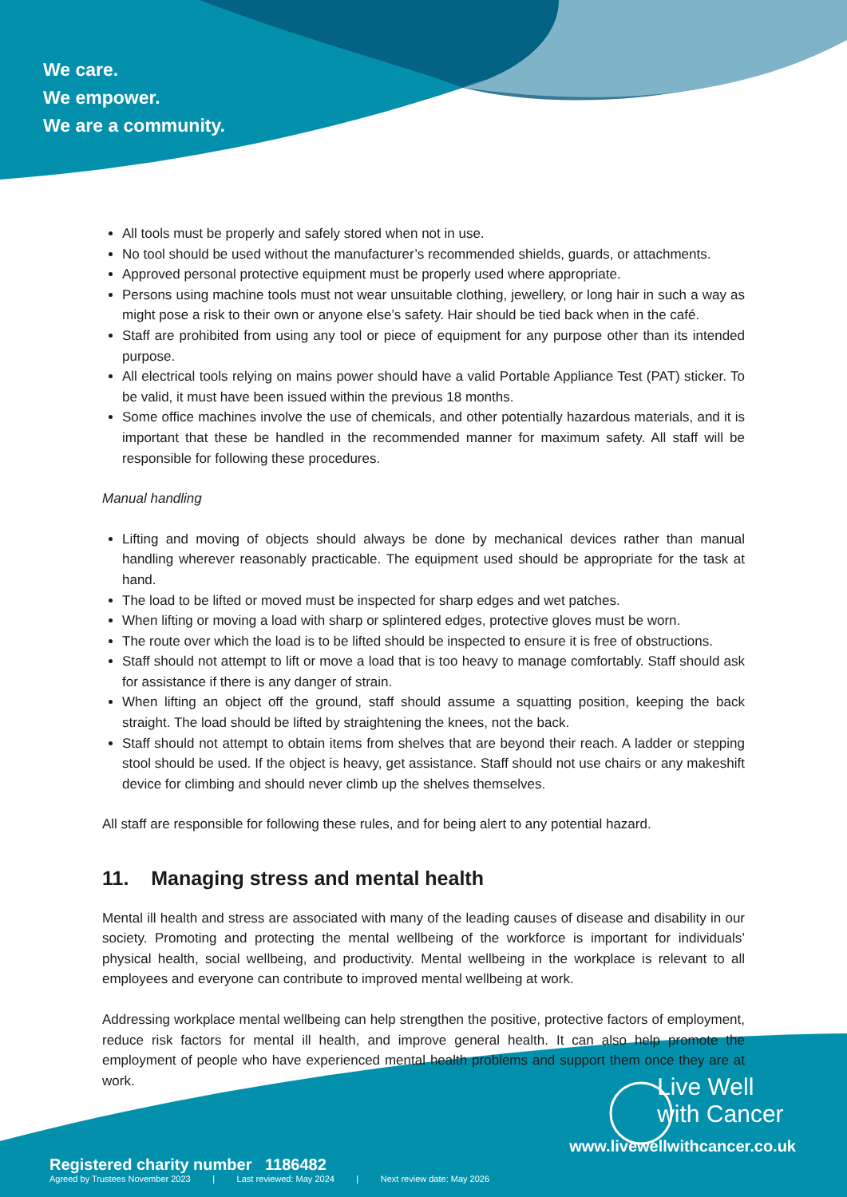We care.
We empower.
We are a community.
All tools must be properly and safely stored when not in use.
No tool should be used without the manufacturer’s recommended shields, guards, or attachments.
Approved personal protective equipment must be properly used where appropriate.
Persons using machine tools must not wear unsuitable clothing, jewellery, or long hair in such a way as might pose a risk to their own or anyone else’s safety. Hair should be tied back when in the café.
Staff are prohibited from using any tool or piece of equipment for any purpose other than its intended purpose.
All electrical tools relying on mains power should have a valid Portable Appliance Test (PAT) sticker. To be valid, it must have been issued within the previous 18 months.
Some office machines involve the use of chemicals, and other potentially hazardous materials, and it is important that these be handled in the recommended manner for maximum safety. All staff will be responsible for following these procedures.
Manual handling
Lifting and moving of objects should always be done by mechanical devices rather than manual handling wherever reasonably practicable. The equipment used should be appropriate for the task at hand.
The load to be lifted or moved must be inspected for sharp edges and wet patches.
When lifting or moving a load with sharp or splintered edges, protective gloves must be worn.
The route over which the load is to be lifted should be inspected to ensure it is free of obstructions.
Staff should not attempt to lift or move a load that is too heavy to manage comfortably. Staff should ask for assistance if there is any danger of strain.
When lifting an object off the ground, staff should assume a squatting position, keeping the back straight. The load should be lifted by straightening the knees, not the back.
Staff should not attempt to obtain items from shelves that are beyond their reach. A ladder or stepping stool should be used. If the object is heavy, get assistance. Staff should not use chairs or any makeshift device for climbing and should never climb up the shelves themselves.
All staff are responsible for following these rules, and for being alert to any potential hazard.
11. Managing stress and mental health
Mental ill health and stress are associated with many of the leading causes of disease and disability in our society. Promoting and protecting the mental wellbeing of the workforce is important for individuals’ physical health, social wellbeing, and productivity. Mental wellbeing in the workplace is relevant to all employees and everyone can contribute to improved mental wellbeing at work.
Addressing workplace mental wellbeing can help strengthen the positive, protective factors of employment, reduce risk factors for mental ill health, and improve general health. It can also help promote the employment of people who have experienced mental health problems and support them once they are at work.
Live Well
with Cancer
www.livewellwithcancer.co.uk
Registered charity number 1186482
Agreed by Trustees November 2023 | Last reviewed: May 2024 | Next review date: May 2026